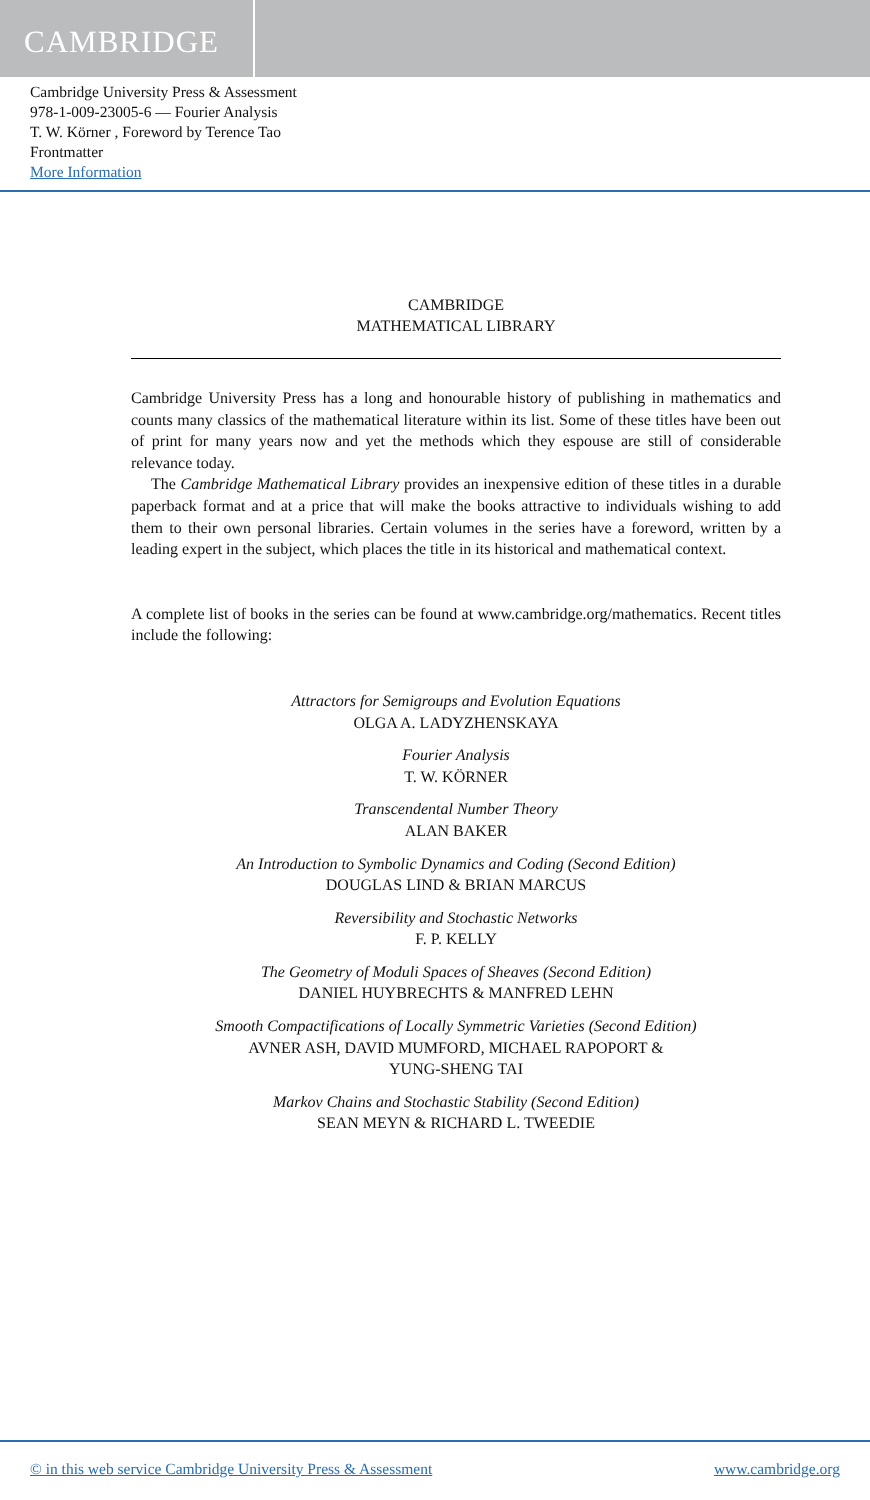CAMBRIDGE
Cambridge University Press & Assessment
978-1-009-23005-6 — Fourier Analysis
T. W. Körner , Foreword by Terence Tao
Frontmatter
More Information
CAMBRIDGE
MATHEMATICAL LIBRARY
Cambridge University Press has a long and honourable history of publishing in mathematics and counts many classics of the mathematical literature within its list. Some of these titles have been out of print for many years now and yet the methods which they espouse are still of considerable relevance today.
The Cambridge Mathematical Library provides an inexpensive edition of these titles in a durable paperback format and at a price that will make the books attractive to individuals wishing to add them to their own personal libraries. Certain volumes in the series have a foreword, written by a leading expert in the subject, which places the title in its historical and mathematical context.
A complete list of books in the series can be found at www.cambridge.org/mathematics. Recent titles include the following:
Attractors for Semigroups and Evolution Equations
OLGA A. LADYZHENSKAYA
Fourier Analysis
T. W. KÖRNER
Transcendental Number Theory
ALAN BAKER
An Introduction to Symbolic Dynamics and Coding (Second Edition)
DOUGLAS LIND & BRIAN MARCUS
Reversibility and Stochastic Networks
F. P. KELLY
The Geometry of Moduli Spaces of Sheaves (Second Edition)
DANIEL HUYBRECHTS & MANFRED LEHN
Smooth Compactifications of Locally Symmetric Varieties (Second Edition)
AVNER ASH, DAVID MUMFORD, MICHAEL RAPOPORT &
YUNG-SHENG TAI
Markov Chains and Stochastic Stability (Second Edition)
SEAN MEYN & RICHARD L. TWEEDIE
© in this web service Cambridge University Press & Assessment www.cambridge.org